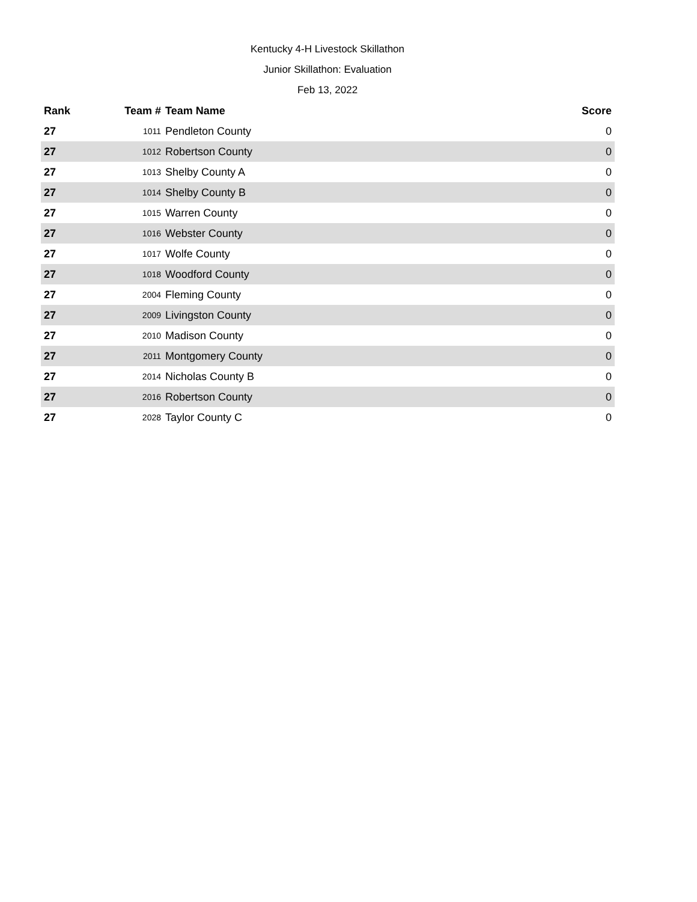Kentucky 4-H Livestock Skillathon
Junior Skillathon: Evaluation
Feb 13, 2022
| Rank | Team # | Team Name | Score |
| --- | --- | --- | --- |
| 27 | 1011 | Pendleton County | 0 |
| 27 | 1012 | Robertson County | 0 |
| 27 | 1013 | Shelby County A | 0 |
| 27 | 1014 | Shelby County B | 0 |
| 27 | 1015 | Warren County | 0 |
| 27 | 1016 | Webster County | 0 |
| 27 | 1017 | Wolfe County | 0 |
| 27 | 1018 | Woodford County | 0 |
| 27 | 2004 | Fleming County | 0 |
| 27 | 2009 | Livingston County | 0 |
| 27 | 2010 | Madison County | 0 |
| 27 | 2011 | Montgomery County | 0 |
| 27 | 2014 | Nicholas County B | 0 |
| 27 | 2016 | Robertson County | 0 |
| 27 | 2028 | Taylor County C | 0 |